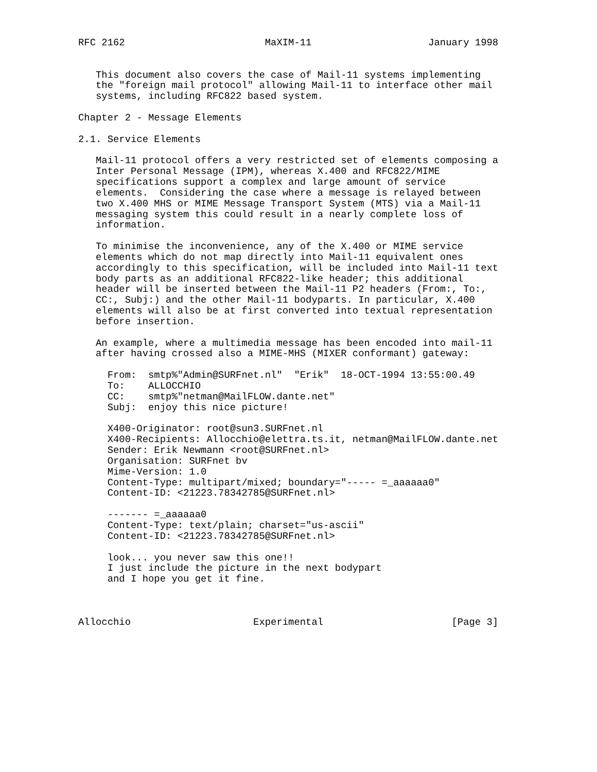RFC 2162                        MaXIM-11                    January 1998


   This document also covers the case of Mail-11 systems implementing
   the "foreign mail protocol" allowing Mail-11 to interface other mail
   systems, including RFC822 based system.

Chapter 2 - Message Elements

2.1. Service Elements

   Mail-11 protocol offers a very restricted set of elements composing a
   Inter Personal Message (IPM), whereas X.400 and RFC822/MIME
   specifications support a complex and large amount of service
   elements.  Considering the case where a message is relayed between
   two X.400 MHS or MIME Message Transport System (MTS) via a Mail-11
   messaging system this could result in a nearly complete loss of
   information.

   To minimise the inconvenience, any of the X.400 or MIME service
   elements which do not map directly into Mail-11 equivalent ones
   accordingly to this specification, will be included into Mail-11 text
   body parts as an additional RFC822-like header; this additional
   header will be inserted between the Mail-11 P2 headers (From:, To:,
   CC:, Subj:) and the other Mail-11 bodyparts. In particular, X.400
   elements will also be at first converted into textual representation
   before insertion.

   An example, where a multimedia message has been encoded into mail-11
   after having crossed also a MIME-MHS (MIXER conformant) gateway:

     From:  smtp%"Admin@SURFnet.nl"  "Erik"  18-OCT-1994 13:55:00.49
     To:    ALLOCCHIO
     CC:    smtp%"netman@MailFLOW.dante.net"
     Subj:  enjoy this nice picture!

     X400-Originator: root@sun3.SURFnet.nl
     X400-Recipients: Allocchio@elettra.ts.it, netman@MailFLOW.dante.net
     Sender: Erik Newmann <root@SURFnet.nl>
     Organisation: SURFnet bv
     Mime-Version: 1.0
     Content-Type: multipart/mixed; boundary="----- =_aaaaaa0"
     Content-ID: <21223.78342785@SURFnet.nl>

     ------- =_aaaaaa0
     Content-Type: text/plain; charset="us-ascii"
     Content-ID: <21223.78342785@SURFnet.nl>

     look... you never saw this one!!
     I just include the picture in the next bodypart
     and I hope you get it fine.



Allocchio                     Experimental                      [Page 3]